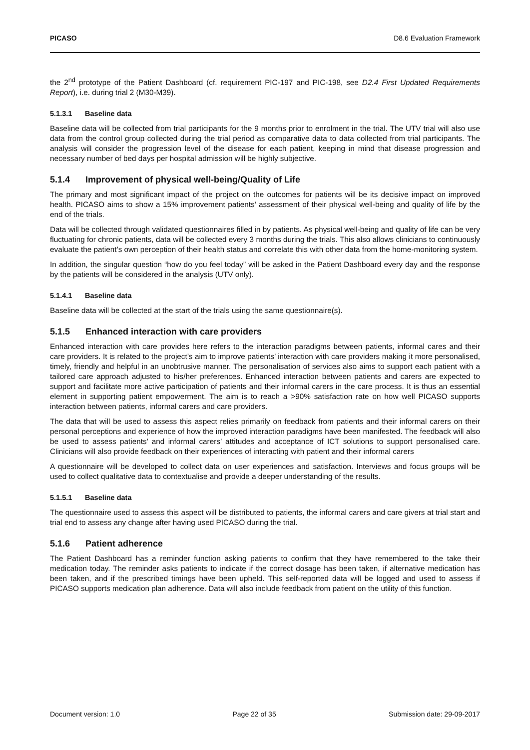PICASO D8.6 Evaluation Framework
the 2<sup>nd</sup> prototype of the Patient Dashboard (cf. requirement PIC-197 and PIC-198, see D2.4 First Updated Requirements Report), i.e. during trial 2 (M30-M39).
5.1.3.1 Baseline data
Baseline data will be collected from trial participants for the 9 months prior to enrolment in the trial. The UTV trial will also use data from the control group collected during the trial period as comparative data to data collected from trial participants. The analysis will consider the progression level of the disease for each patient, keeping in mind that disease progression and necessary number of bed days per hospital admission will be highly subjective.
5.1.4 Improvement of physical well-being/Quality of Life
The primary and most significant impact of the project on the outcomes for patients will be its decisive impact on improved health. PICASO aims to show a 15% improvement patients’ assessment of their physical well-being and quality of life by the end of the trials.
Data will be collected through validated questionnaires filled in by patients. As physical well-being and quality of life can be very fluctuating for chronic patients, data will be collected every 3 months during the trials. This also allows clinicians to continuously evaluate the patient’s own perception of their health status and correlate this with other data from the home-monitoring system.
In addition, the singular question “how do you feel today” will be asked in the Patient Dashboard every day and the response by the patients will be considered in the analysis (UTV only).
5.1.4.1 Baseline data
Baseline data will be collected at the start of the trials using the same questionnaire(s).
5.1.5 Enhanced interaction with care providers
Enhanced interaction with care provides here refers to the interaction paradigms between patients, informal cares and their care providers. It is related to the project’s aim to improve patients’ interaction with care providers making it more personalised, timely, friendly and helpful in an unobtrusive manner. The personalisation of services also aims to support each patient with a tailored care approach adjusted to his/her preferences. Enhanced interaction between patients and carers are expected to support and facilitate more active participation of patients and their informal carers in the care process. It is thus an essential element in supporting patient empowerment. The aim is to reach a >90% satisfaction rate on how well PICASO supports interaction between patients, informal carers and care providers.
The data that will be used to assess this aspect relies primarily on feedback from patients and their informal carers on their personal perceptions and experience of how the improved interaction paradigms have been manifested. The feedback will also be used to assess patients’ and informal carers’ attitudes and acceptance of ICT solutions to support personalised care. Clinicians will also provide feedback on their experiences of interacting with patient and their informal carers
A questionnaire will be developed to collect data on user experiences and satisfaction. Interviews and focus groups will be used to collect qualitative data to contextualise and provide a deeper understanding of the results.
5.1.5.1 Baseline data
The questionnaire used to assess this aspect will be distributed to patients, the informal carers and care givers at trial start and trial end to assess any change after having used PICASO during the trial.
5.1.6 Patient adherence
The Patient Dashboard has a reminder function asking patients to confirm that they have remembered to the take their medication today. The reminder asks patients to indicate if the correct dosage has been taken, if alternative medication has been taken, and if the prescribed timings have been upheld. This self-reported data will be logged and used to assess if PICASO supports medication plan adherence. Data will also include feedback from patient on the utility of this function.
Document version: 1.0 Page 22 of 35 Submission date: 29-09-2017